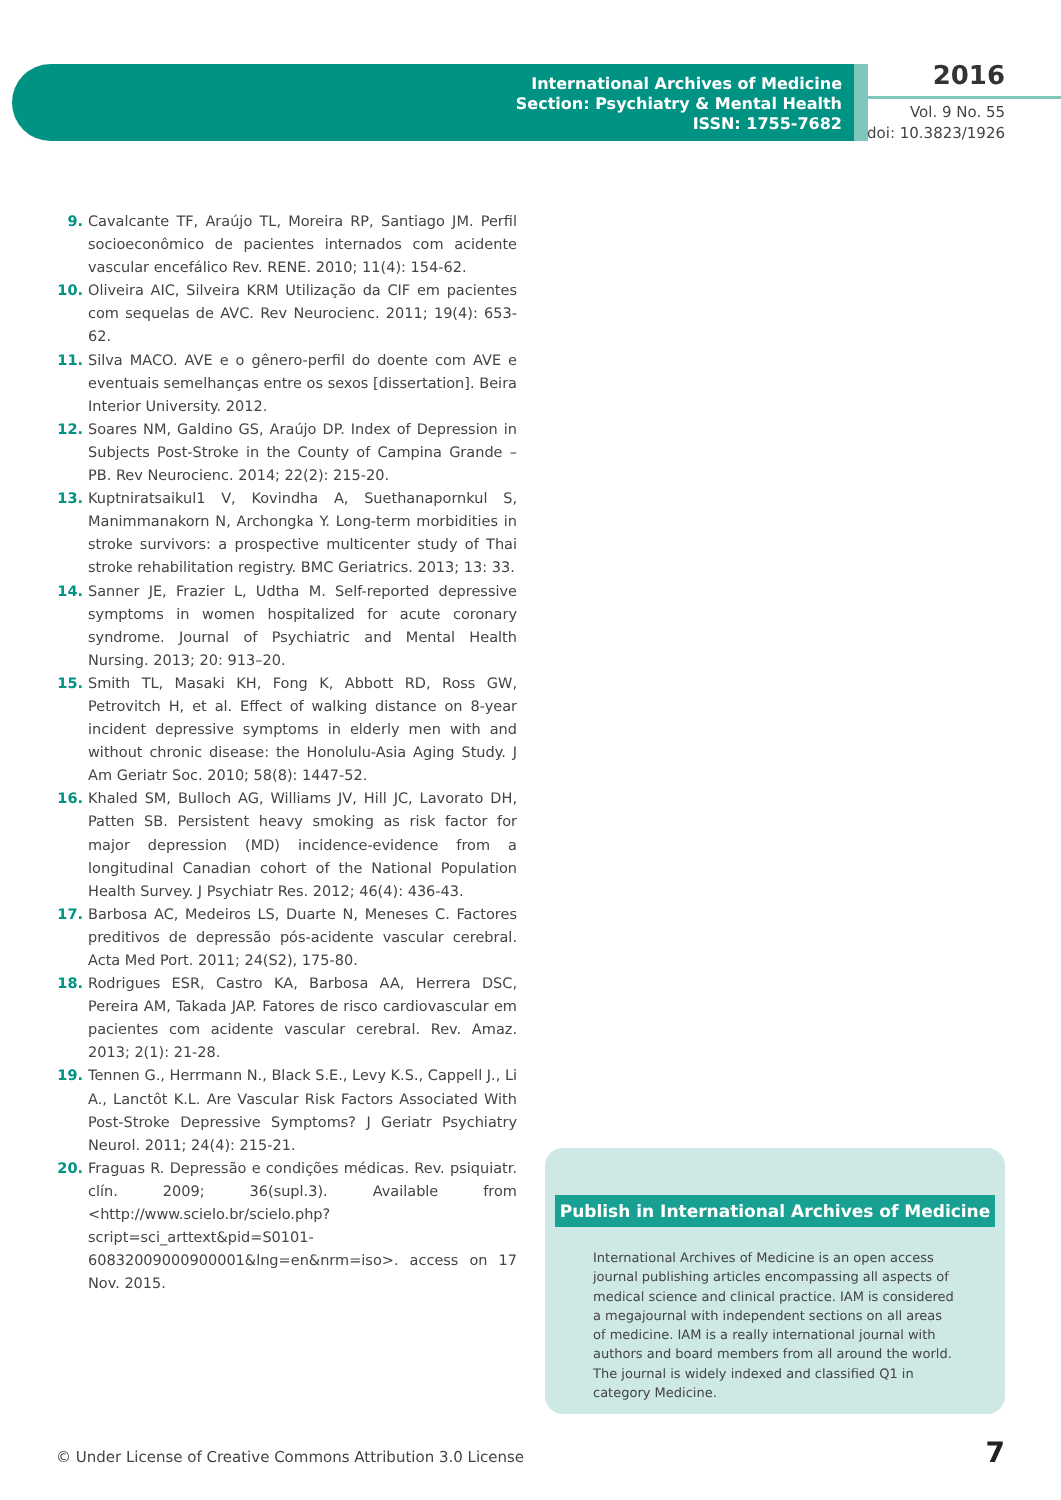International Archives of Medicine
Section: Psychiatry & Mental Health
ISSN: 1755-7682
2016
Vol. 9 No. 55
doi: 10.3823/1926
9. Cavalcante TF, Araújo TL, Moreira RP, Santiago JM. Perfil socioeconômico de pacientes internados com acidente vascular encefálico Rev. RENE. 2010; 11(4): 154-62.
10. Oliveira AIC, Silveira KRM Utilização da CIF em pacientes com sequelas de AVC. Rev Neurocienc. 2011; 19(4): 653-62.
11. Silva MACO. AVE e o gênero-perfil do doente com AVE e eventuais semelhanças entre os sexos [dissertation]. Beira Interior University. 2012.
12. Soares NM, Galdino GS, Araújo DP. Index of Depression in Subjects Post-Stroke in the County of Campina Grande – PB. Rev Neurocienc. 2014; 22(2): 215-20.
13. Kuptniratsaikul1 V, Kovindha A, Suethanapornkul S, Manimmanakorn N, Archongka Y. Long-term morbidities in stroke survivors: a prospective multicenter study of Thai stroke rehabilitation registry. BMC Geriatrics. 2013; 13: 33.
14. Sanner JE, Frazier L, Udtha M. Self-reported depressive symptoms in women hospitalized for acute coronary syndrome. Journal of Psychiatric and Mental Health Nursing. 2013; 20: 913–20.
15. Smith TL, Masaki KH, Fong K, Abbott RD, Ross GW, Petrovitch H, et al. Effect of walking distance on 8-year incident depressive symptoms in elderly men with and without chronic disease: the Honolulu-Asia Aging Study. J Am Geriatr Soc. 2010; 58(8): 1447-52.
16. Khaled SM, Bulloch AG, Williams JV, Hill JC, Lavorato DH, Patten SB. Persistent heavy smoking as risk factor for major depression (MD) incidence-evidence from a longitudinal Canadian cohort of the National Population Health Survey. J Psychiatr Res. 2012; 46(4): 436-43.
17. Barbosa AC, Medeiros LS, Duarte N, Meneses C. Factores preditivos de depressão pós-acidente vascular cerebral. Acta Med Port. 2011; 24(S2), 175-80.
18. Rodrigues ESR, Castro KA, Barbosa AA, Herrera DSC, Pereira AM, Takada JAP. Fatores de risco cardiovascular em pacientes com acidente vascular cerebral. Rev. Amaz. 2013; 2(1): 21-28.
19. Tennen G., Herrmann N., Black S.E., Levy K.S., Cappell J., Li A., Lanctôt K.L. Are Vascular Risk Factors Associated With Post-Stroke Depressive Symptoms? J Geriatr Psychiatry Neurol. 2011; 24(4): 215-21.
20. Fraguas R. Depressão e condições médicas. Rev. psiquiatr. clín. 2009; 36(supl.3). Available from <http://www.scielo.br/scielo.php?script=sci_arttext&pid=S0101-60832009000900001&lng=en&nrm=iso>. access on 17 Nov. 2015.
Publish in International Archives of Medicine
International Archives of Medicine is an open access journal publishing articles encompassing all aspects of medical science and clinical practice. IAM is considered a megajournal with independent sections on all areas of medicine. IAM is a really international journal with authors and board members from all around the world. The journal is widely indexed and classified Q1 in category Medicine.
© Under License of Creative Commons Attribution 3.0 License
7